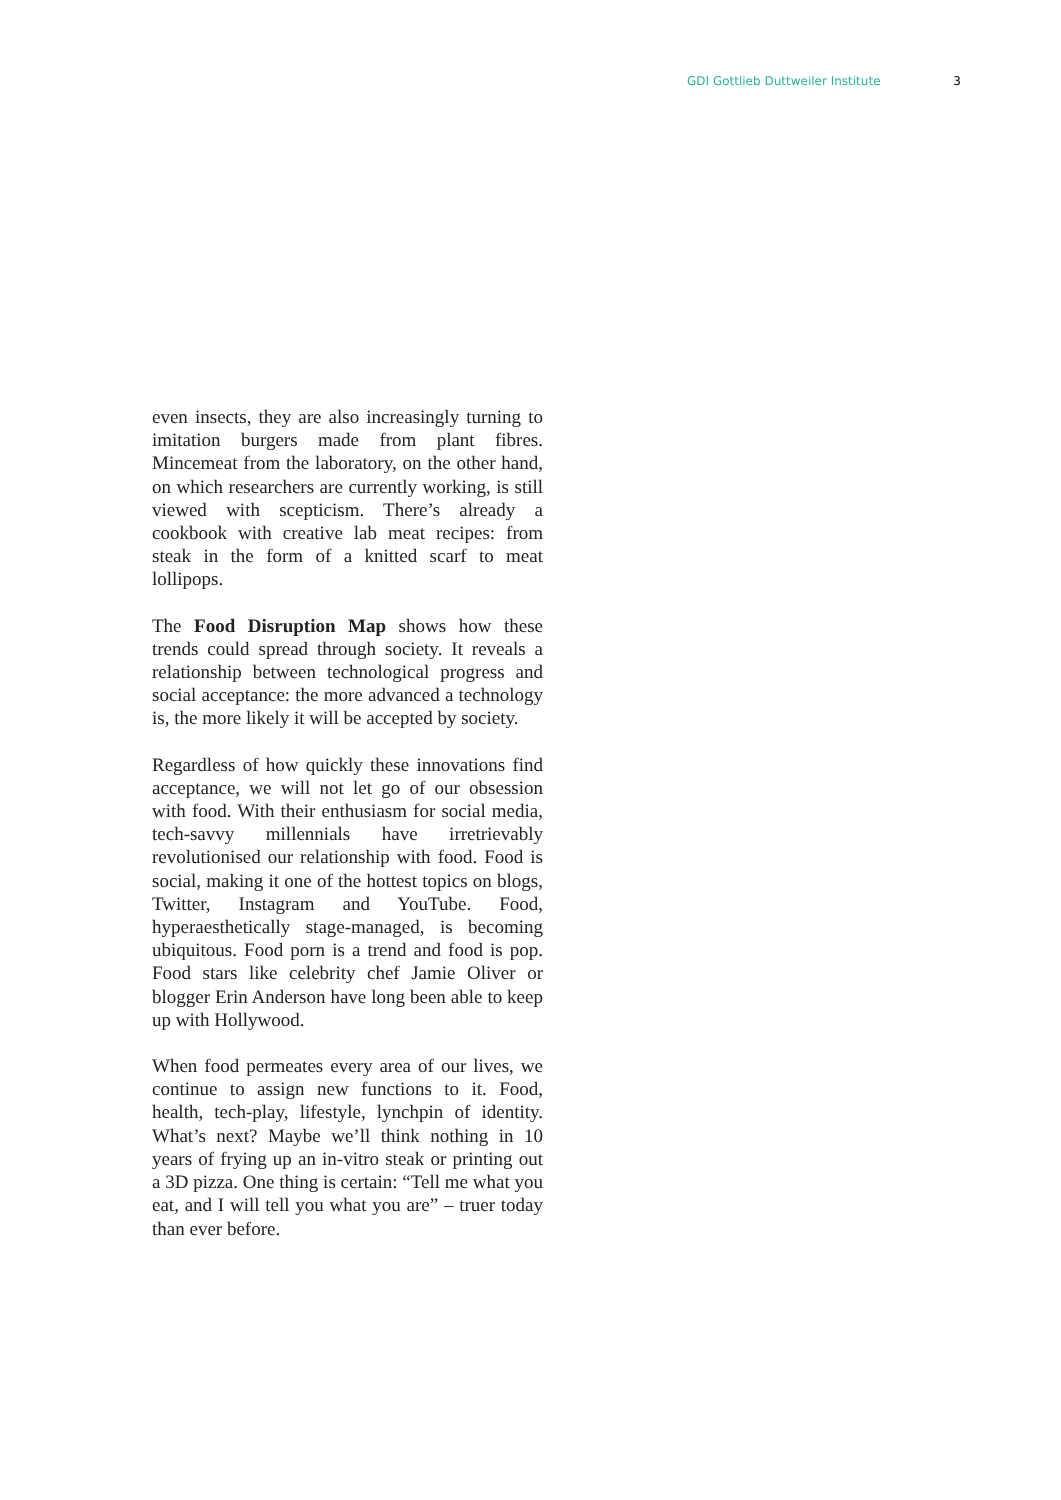GDI Gottlieb Duttweiler Institute 3
even insects, they are also increasingly turning to imitation burgers made from plant fibres. Mincemeat from the laboratory, on the other hand, on which researchers are currently working, is still viewed with scepticism. There’s already a cookbook with creative lab meat recipes: from steak in the form of a knitted scarf to meat lollipops.
The Food Disruption Map shows how these trends could spread through society. It reveals a relationship between technological progress and social acceptance: the more advanced a technology is, the more likely it will be accepted by society.
Regardless of how quickly these innovations find acceptance, we will not let go of our obsession with food. With their enthusiasm for social media, tech-savvy millennials have irretrievably revolutionised our relationship with food. Food is social, making it one of the hottest topics on blogs, Twitter, Instagram and YouTube. Food, hyperaesthetically stage-managed, is becoming ubiquitous. Food porn is a trend and food is pop. Food stars like celebrity chef Jamie Oliver or blogger Erin Anderson have long been able to keep up with Hollywood.
When food permeates every area of our lives, we continue to assign new functions to it. Food, health, tech-play, lifestyle, lynchpin of identity. What’s next? Maybe we’ll think nothing in 10 years of frying up an in-vitro steak or printing out a 3D pizza. One thing is certain: “Tell me what you eat, and I will tell you what you are” – truer today than ever before.